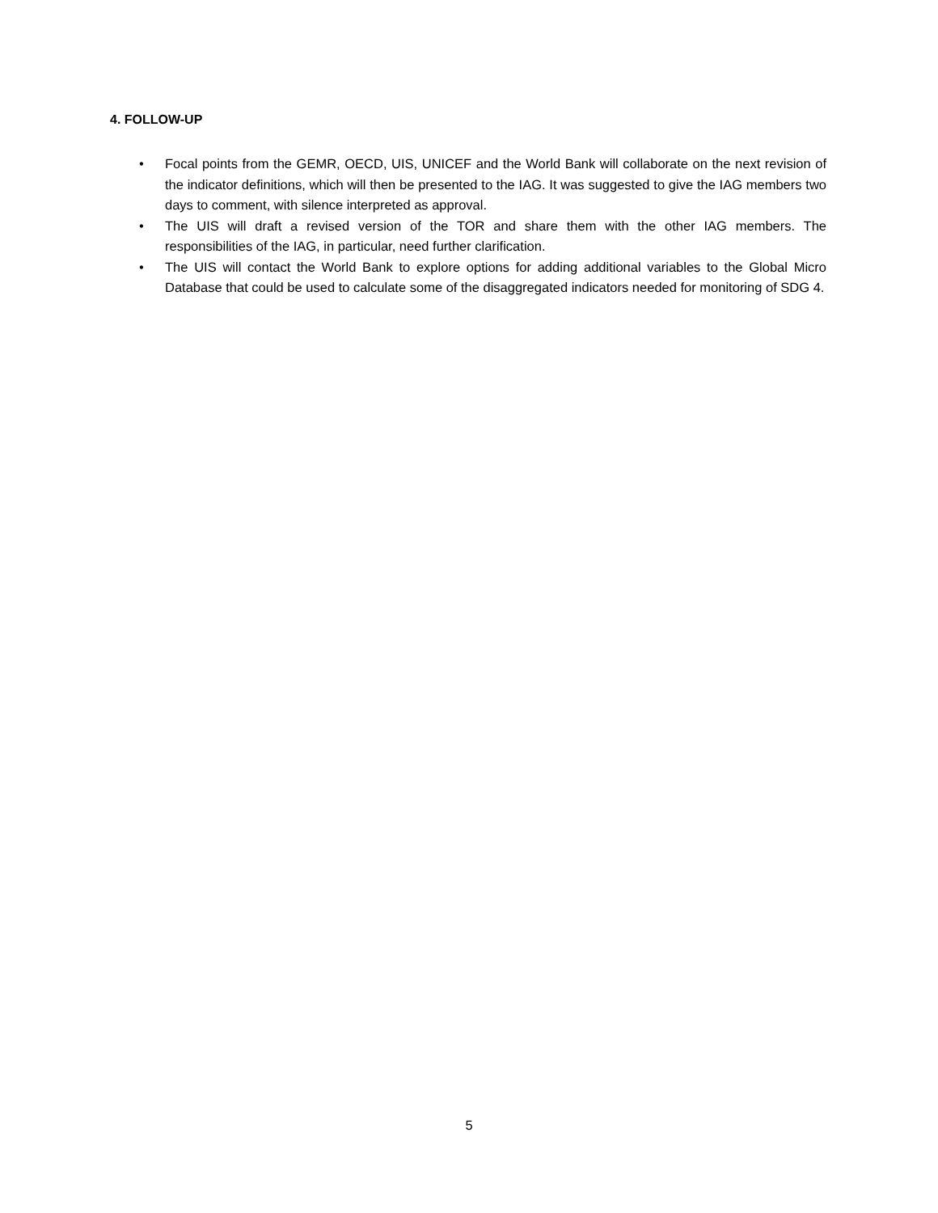4. FOLLOW-UP
• Focal points from the GEMR, OECD, UIS, UNICEF and the World Bank will collaborate on the next revision of the indicator definitions, which will then be presented to the IAG. It was suggested to give the IAG members two days to comment, with silence interpreted as approval.
• The UIS will draft a revised version of the TOR and share them with the other IAG members. The responsibilities of the IAG, in particular, need further clarification.
• The UIS will contact the World Bank to explore options for adding additional variables to the Global Micro Database that could be used to calculate some of the disaggregated indicators needed for monitoring of SDG 4.
5